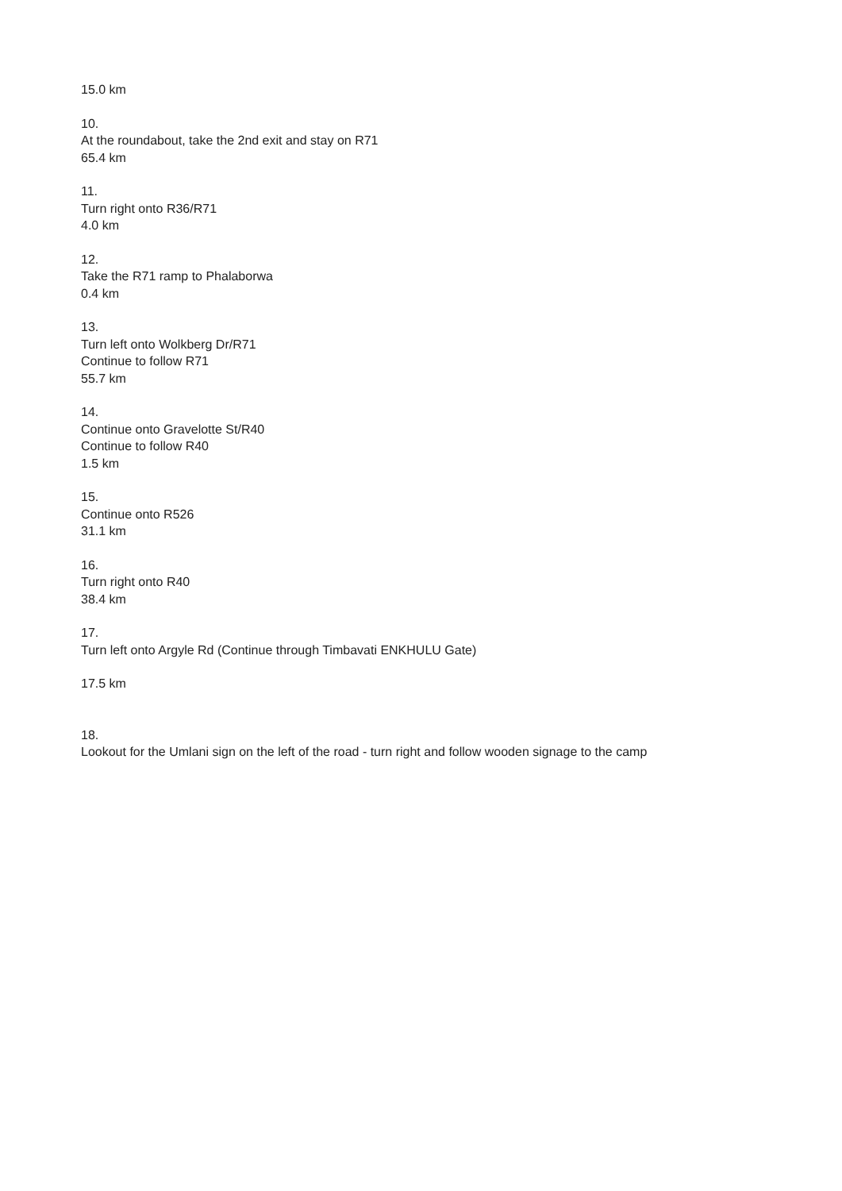15.0 km
10.
At the roundabout, take the 2nd exit and stay on R71
65.4 km
11.
Turn right onto R36/R71
4.0 km
12.
Take the R71 ramp to Phalaborwa
0.4 km
13.
Turn left onto Wolkberg Dr/R71
Continue to follow R71
55.7 km
14.
Continue onto Gravelotte St/R40
Continue to follow R40
1.5 km
15.
Continue onto R526
31.1 km
16.
Turn right onto R40
38.4 km
17.
Turn left onto Argyle Rd (Continue through Timbavati ENKHULU Gate)
17.5 km
18.
Lookout for the Umlani sign on the left of the road - turn right and follow wooden signage to the camp